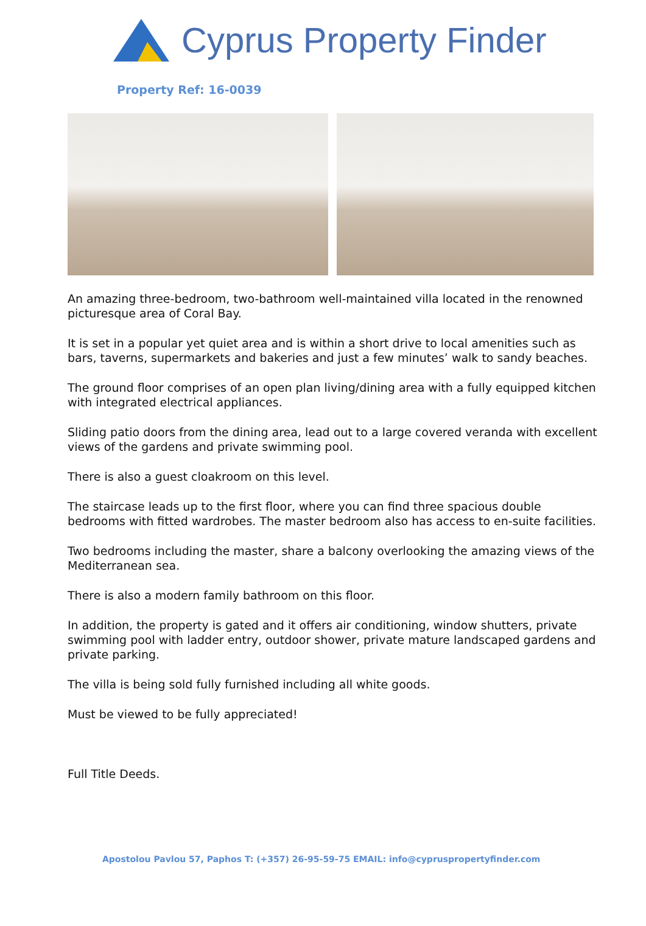Cyprus Property Finder
Property Ref: 16-0039
An amazing three-bedroom, two-bathroom well-maintained villa located in the renowned picturesque area of Coral Bay.
It is set in a popular yet quiet area and is within a short drive to local amenities such as bars, taverns, supermarkets and bakeries and just a few minutes’ walk to sandy beaches.
The ground floor comprises of an open plan living/dining area with a fully equipped kitchen with integrated electrical appliances.
Sliding patio doors from the dining area, lead out to a large covered veranda with excellent views of the gardens and private swimming pool.
There is also a guest cloakroom on this level.
The staircase leads up to the first floor, where you can find three spacious double bedrooms with fitted wardrobes. The master bedroom also has access to en-suite facilities.
Two bedrooms including the master, share a balcony overlooking the amazing views of the Mediterranean sea.
There is also a modern family bathroom on this floor.
In addition, the property is gated and it offers air conditioning, window shutters, private swimming pool with ladder entry, outdoor shower, private mature landscaped gardens and private parking.
The villa is being sold fully furnished including all white goods.
Must be viewed to be fully appreciated!
Full Title Deeds.
Apostolou Pavlou 57, Paphos T: (+357) 26-95-59-75 EMAIL: info@cypruspropertyfinder.com